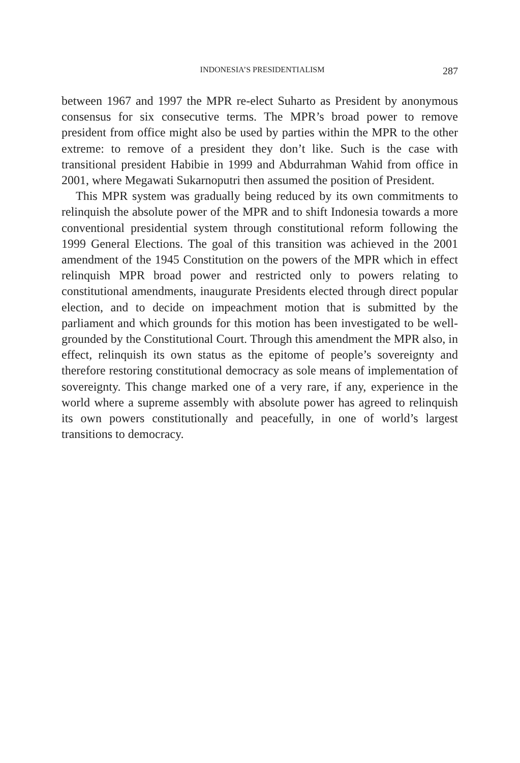INDONESIA’S PRESIDENTIALISM 287
between 1967 and 1997 the MPR re-elect Suharto as President by anon­ymous consensus for six consecutive terms. The MPR’s broad power to remove president from office might also be used by parties within the MPR to the other extreme: to remove of a president they don’t like. Such is the case with transitional president Habibie in 1999 and Abdurrahman Wahid from office in 2001, where Megawati Sukarnoputri then assumed the position of President.
This MPR system was gradually being reduced by its own com­mitments to relinquish the absolute power of the MPR and to shift In­donesia towards a more conventional presidential system through cons­titutional reform following the 1999 General Elections. The goal of this transition was achieved in the 2001 amendment of the 1945 Constitution on the powers of the MPR which in effect relinquish MPR broad power and restricted only to powers relating to constitutional amendments, in­augurate Presidents elected through direct popular election, and to decide on impeachment motion that is submitted by the parliament and which grounds for this motion has been investigated to be well-grounded by the Constitutional Court. Through this amendment the MPR also, in effect, relinquish its own status as the epitome of people’s sovereignty and the­refore restoring constitutional democracy as sole means of implementa­tion of sovereignty. This change marked one of a very rare, if any, expe­rience in the world where a supreme assembly with absolute power has agreed to relinquish its own powers constitutionally and peacefully, in one of world’s largest transitions to democracy.